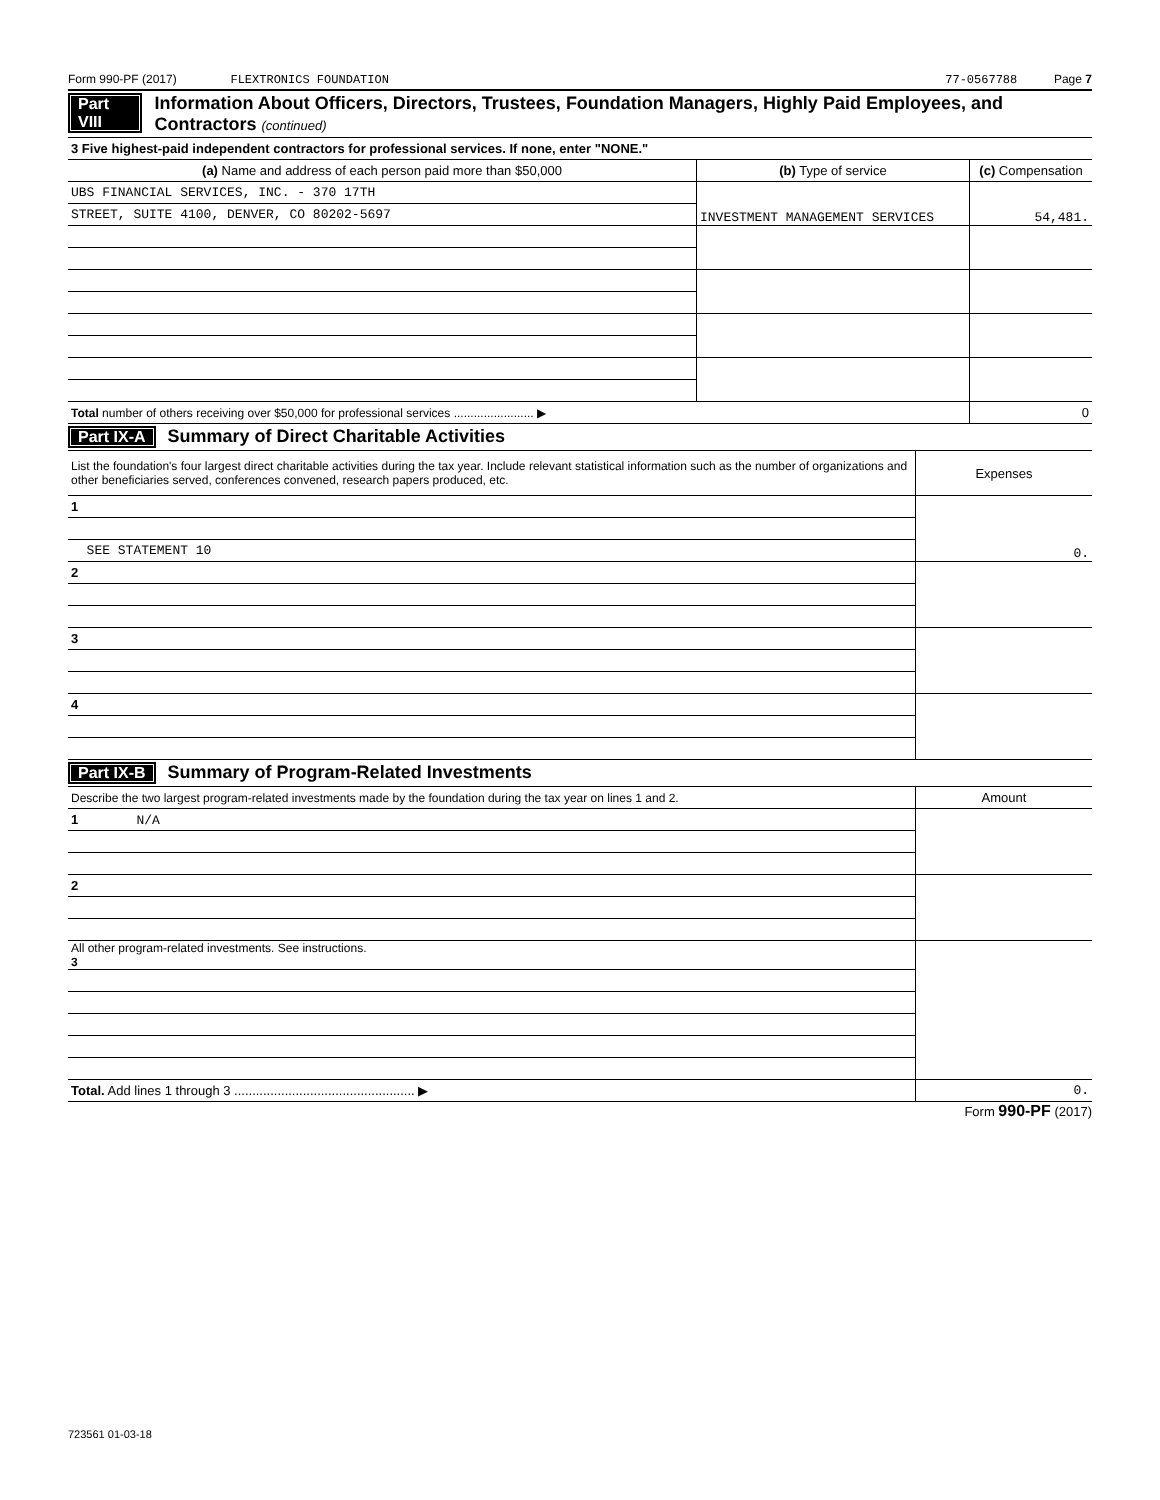Form 990-PF (2017) FLEXTRONICS FOUNDATION 77-0567788 Page 7
Part VIII Information About Officers, Directors, Trustees, Foundation Managers, Highly Paid Employees, and Contractors (continued)
| 3 Five highest-paid independent contractors for professional services. If none, enter "NONE." | | |
| (a) Name and address of each person paid more than $50,000 | (b) Type of service | (c) Compensation |
| UBS FINANCIAL SERVICES, INC. - 370 17TH | INVESTMENT MANAGEMENT SERVICES | 54,481. |
| STREET, SUITE 4100, DENVER, CO 80202-5697 | | |
| Total number of others receiving over $50,000 for professional services ........................ ▶ | | 0 |
Part IX-A Summary of Direct Charitable Activities
| List the foundation's four largest direct charitable activities during the tax year. Include relevant statistical information such as the number of organizations and other beneficiaries served, conferences convened, research papers produced, etc. | Expenses |
| 1 | 0. |
| SEE STATEMENT 10 | |
| 2 | |
| 3 | |
| 4 | |
Part IX-B Summary of Program-Related Investments
| Describe the two largest program-related investments made by the foundation during the tax year on lines 1 and 2. | Amount |
| 1 N/A | |
| 2 | |
| All other program-related investments. See instructions. 3 | |
| Total. Add lines 1 through 3 .................................................. ▶ | 0. |
Form 990-PF (2017)
723561 01-03-18